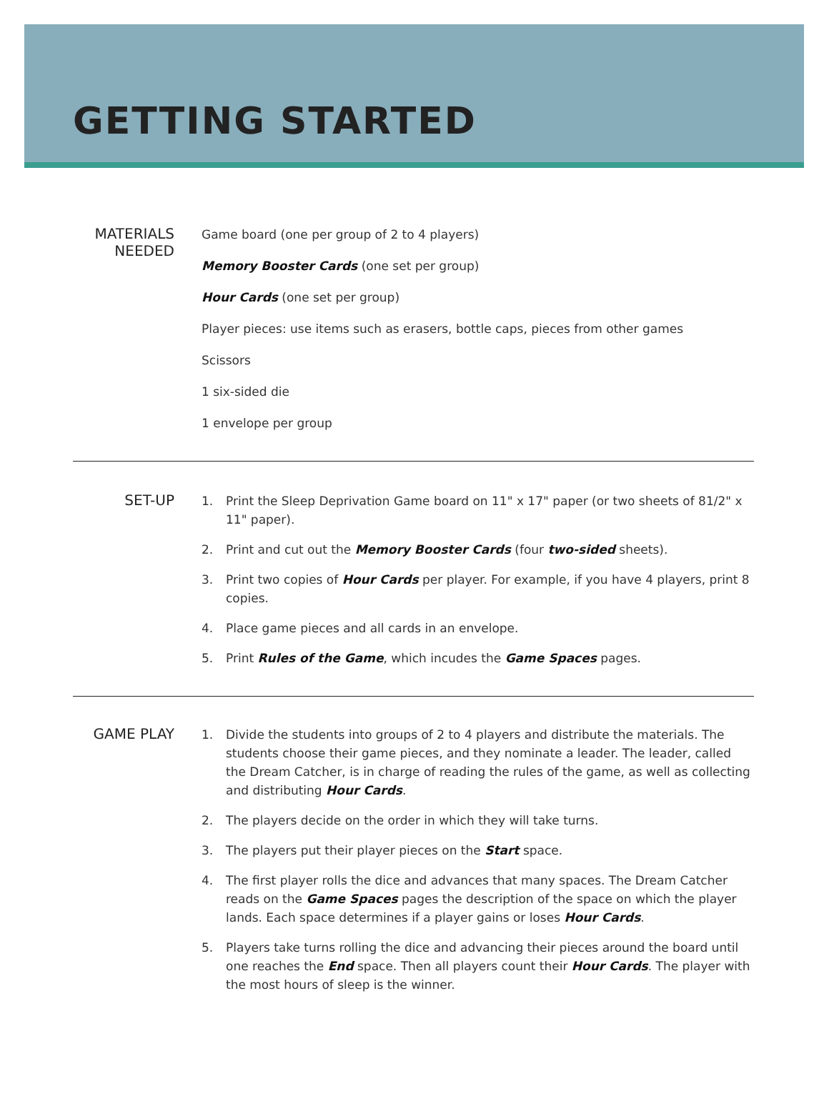GETTING STARTED
MATERIALS
NEEDED
Game board (one per group of 2 to 4 players)
Memory Booster Cards (one set per group)
Hour Cards (one set per group)
Player pieces: use items such as erasers, bottle caps, pieces from other games
Scissors
1 six-sided die
1 envelope per group
SET-UP
1. Print the Sleep Deprivation Game board on 11" x 17" paper (or two sheets of 81/2" x 11" paper).
2. Print and cut out the Memory Booster Cards (four two-sided sheets).
3. Print two copies of Hour Cards per player. For example, if you have 4 players, print 8 copies.
4. Place game pieces and all cards in an envelope.
5. Print Rules of the Game, which incudes the Game Spaces pages.
GAME PLAY
1. Divide the students into groups of 2 to 4 players and distribute the materials. The students choose their game pieces, and they nominate a leader. The leader, called the Dream Catcher, is in charge of reading the rules of the game, as well as collecting and distributing Hour Cards.
2. The players decide on the order in which they will take turns.
3. The players put their player pieces on the Start space.
4. The first player rolls the dice and advances that many spaces. The Dream Catcher reads on the Game Spaces pages the description of the space on which the player lands. Each space determines if a player gains or loses Hour Cards.
5. Players take turns rolling the dice and advancing their pieces around the board until one reaches the End space. Then all players count their Hour Cards. The player with the most hours of sleep is the winner.